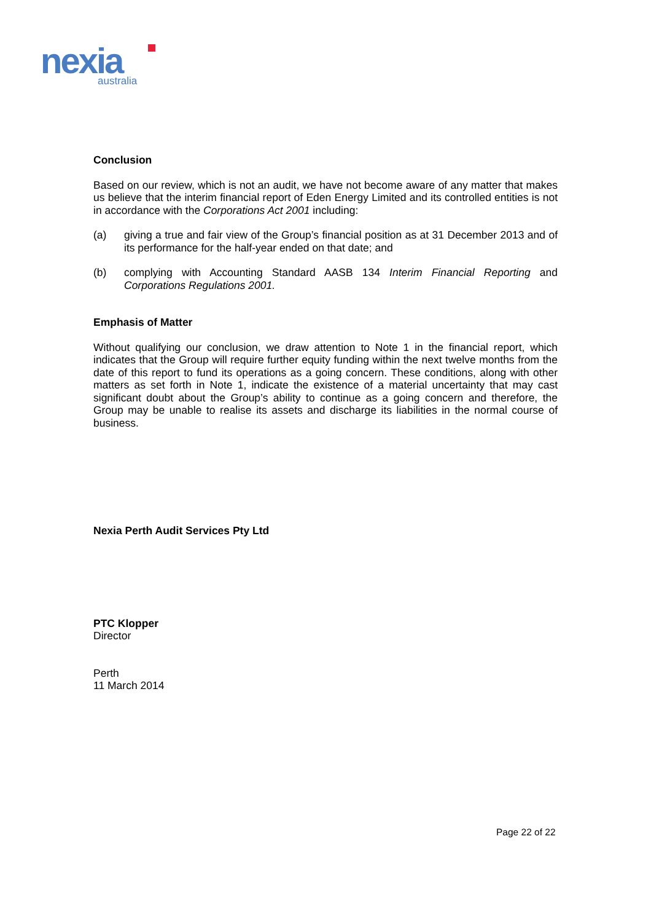nexia
australia
Conclusion
Based on our review, which is not an audit, we have not become aware of any matter that makes us believe that the interim financial report of Eden Energy Limited and its controlled entities is not in accordance with the Corporations Act 2001 including:
(a) giving a true and fair view of the Group’s financial position as at 31 December 2013 and of its performance for the half-year ended on that date; and
(b) complying with Accounting Standard AASB 134 Interim Financial Reporting and Corporations Regulations 2001.
Emphasis of Matter
Without qualifying our conclusion, we draw attention to Note 1 in the financial report, which indicates that the Group will require further equity funding within the next twelve months from the date of this report to fund its operations as a going concern. These conditions, along with other matters as set forth in Note 1, indicate the existence of a material uncertainty that may cast significant doubt about the Group’s ability to continue as a going concern and therefore, the Group may be unable to realise its assets and discharge its liabilities in the normal course of business.
Nexia Perth Audit Services Pty Ltd
PTC Klopper
Director
Perth
11 March 2014
Page 22 of 22